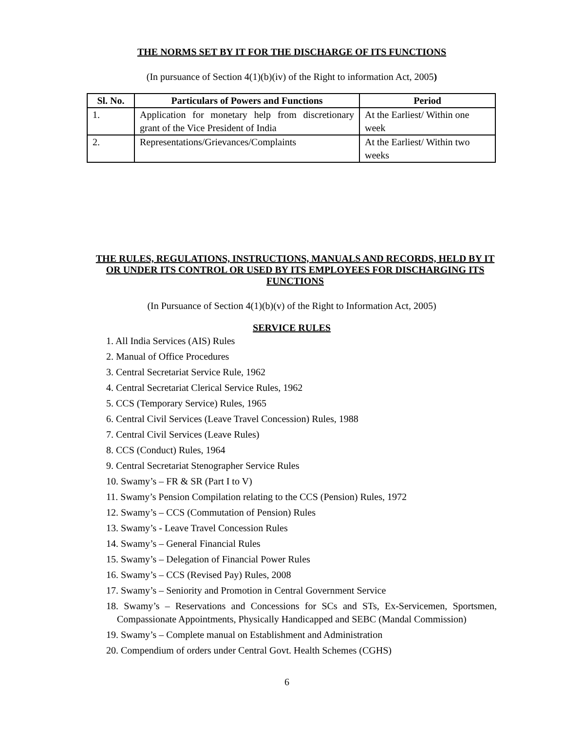THE NORMS SET BY IT FOR THE DISCHARGE OF ITS FUNCTIONS
(In pursuance of Section 4(1)(b)(iv) of the Right to information Act, 2005)
| Sl. No. | Particulars of Powers and Functions | Period |
| --- | --- | --- |
| 1. | Application for monetary help from discretionary grant of the Vice President of India | At the Earliest/ Within one week |
| 2. | Representations/Grievances/Complaints | At the Earliest/ Within two weeks |
THE RULES, REGULATIONS, INSTRUCTIONS, MANUALS AND RECORDS, HELD BY IT OR UNDER ITS CONTROL OR USED BY ITS EMPLOYEES FOR DISCHARGING ITS FUNCTIONS
(In Pursuance of Section 4(1)(b)(v) of the Right to Information Act, 2005)
SERVICE RULES
1. All India Services (AIS) Rules
2. Manual of Office Procedures
3. Central Secretariat Service Rule, 1962
4. Central Secretariat Clerical Service Rules, 1962
5. CCS (Temporary Service) Rules, 1965
6. Central Civil Services (Leave Travel Concession) Rules, 1988
7. Central Civil Services (Leave Rules)
8. CCS (Conduct) Rules, 1964
9. Central Secretariat Stenographer Service Rules
10. Swamy’s – FR & SR (Part I to V)
11. Swamy’s Pension Compilation relating to the CCS (Pension) Rules, 1972
12. Swamy’s – CCS (Commutation of Pension) Rules
13. Swamy’s - Leave Travel Concession Rules
14. Swamy’s – General Financial Rules
15. Swamy’s – Delegation of Financial Power Rules
16. Swamy’s – CCS (Revised Pay) Rules, 2008
17. Swamy’s – Seniority and Promotion in Central Government Service
18. Swamy’s – Reservations and Concessions for SCs and STs, Ex-Servicemen, Sportsmen, Compassionate Appointments, Physically Handicapped and SEBC (Mandal Commission)
19. Swamy’s – Complete manual on Establishment and Administration
20. Compendium of orders under Central Govt. Health Schemes (CGHS)
6